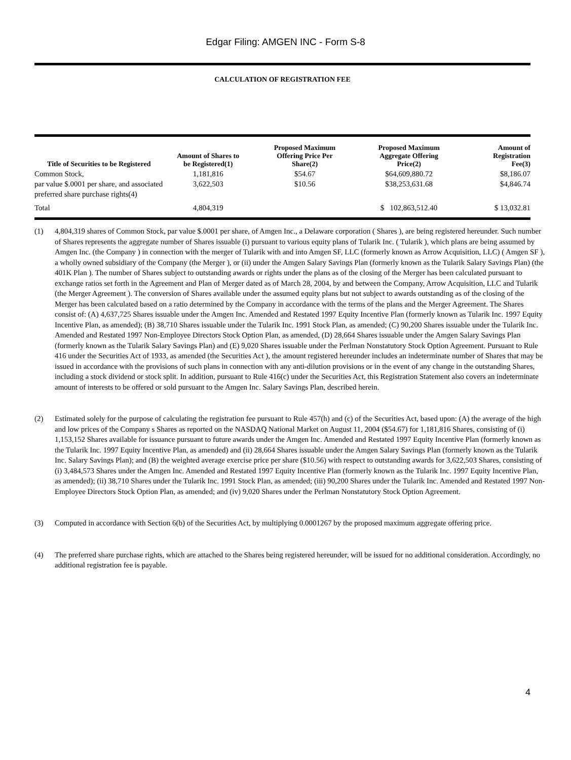Edgar Filing: AMGEN INC - Form S-8
CALCULATION OF REGISTRATION FEE
| Title of Securities to be Registered | Amount of Shares to be Registered(1) | Proposed Maximum Offering Price Per Share(2) | Proposed Maximum Aggregate Offering Price(2) | Amount of Registration Fee(3) |
| --- | --- | --- | --- | --- |
| Common Stock, par value $.0001 per share, and associated preferred share purchase rights(4) | 1,181,816 3,622,503 | $54.67 $10.56 | $64,609,880.72 $38,253,631.68 | $8,186.07 $4,846.74 |
| Total | 4,804,319 | | $ 102,863,512.40 | $ 13,032.81 |
(1) 4,804,319 shares of Common Stock, par value $.0001 per share, of Amgen Inc., a Delaware corporation ( Shares ), are being registered hereunder. Such number of Shares represents the aggregate number of Shares issuable (i) pursuant to various equity plans of Tularik Inc. ( Tularik ), which plans are being assumed by Amgen Inc. (the Company ) in connection with the merger of Tularik with and into Amgen SF, LLC (formerly known as Arrow Acquisition, LLC) ( Amgen SF ), a wholly owned subsidiary of the Company (the Merger ), or (ii) under the Amgen Salary Savings Plan (formerly known as the Tularik Salary Savings Plan) (the 401K Plan ). The number of Shares subject to outstanding awards or rights under the plans as of the closing of the Merger has been calculated pursuant to exchange ratios set forth in the Agreement and Plan of Merger dated as of March 28, 2004, by and between the Company, Arrow Acquisition, LLC and Tularik (the Merger Agreement ). The conversion of Shares available under the assumed equity plans but not subject to awards outstanding as of the closing of the Merger has been calculated based on a ratio determined by the Company in accordance with the terms of the plans and the Merger Agreement. The Shares consist of: (A) 4,637,725 Shares issuable under the Amgen Inc. Amended and Restated 1997 Equity Incentive Plan (formerly known as Tularik Inc. 1997 Equity Incentive Plan, as amended); (B) 38,710 Shares issuable under the Tularik Inc. 1991 Stock Plan, as amended; (C) 90,200 Shares issuable under the Tularik Inc. Amended and Restated 1997 Non-Employee Directors Stock Option Plan, as amended, (D) 28,664 Shares issuable under the Amgen Salary Savings Plan (formerly known as the Tularik Salary Savings Plan) and (E) 9,020 Shares issuable under the Perlman Nonstatutory Stock Option Agreement. Pursuant to Rule 416 under the Securities Act of 1933, as amended (the Securities Act ), the amount registered hereunder includes an indeterminate number of Shares that may be issued in accordance with the provisions of such plans in connection with any anti-dilution provisions or in the event of any change in the outstanding Shares, including a stock dividend or stock split. In addition, pursuant to Rule 416(c) under the Securities Act, this Registration Statement also covers an indeterminate amount of interests to be offered or sold pursuant to the Amgen Inc. Salary Savings Plan, described herein.
(2) Estimated solely for the purpose of calculating the registration fee pursuant to Rule 457(h) and (c) of the Securities Act, based upon: (A) the average of the high and low prices of the Company s Shares as reported on the NASDAQ National Market on August 11, 2004 ($54.67) for 1,181,816 Shares, consisting of (i) 1,153,152 Shares available for issuance pursuant to future awards under the Amgen Inc. Amended and Restated 1997 Equity Incentive Plan (formerly known as the Tularik Inc. 1997 Equity Incentive Plan, as amended) and (ii) 28,664 Shares issuable under the Amgen Salary Savings Plan (formerly known as the Tularik Inc. Salary Savings Plan); and (B) the weighted average exercise price per share ($10.56) with respect to outstanding awards for 3,622,503 Shares, consisting of (i) 3,484,573 Shares under the Amgen Inc. Amended and Restated 1997 Equity Incentive Plan (formerly known as the Tularik Inc. 1997 Equity Incentive Plan, as amended); (ii) 38,710 Shares under the Tularik Inc. 1991 Stock Plan, as amended; (iii) 90,200 Shares under the Tularik Inc. Amended and Restated 1997 Non-Employee Directors Stock Option Plan, as amended; and (iv) 9,020 Shares under the Perlman Nonstatutory Stock Option Agreement.
(3) Computed in accordance with Section 6(b) of the Securities Act, by multiplying 0.0001267 by the proposed maximum aggregate offering price.
(4) The preferred share purchase rights, which are attached to the Shares being registered hereunder, will be issued for no additional consideration. Accordingly, no additional registration fee is payable.
4